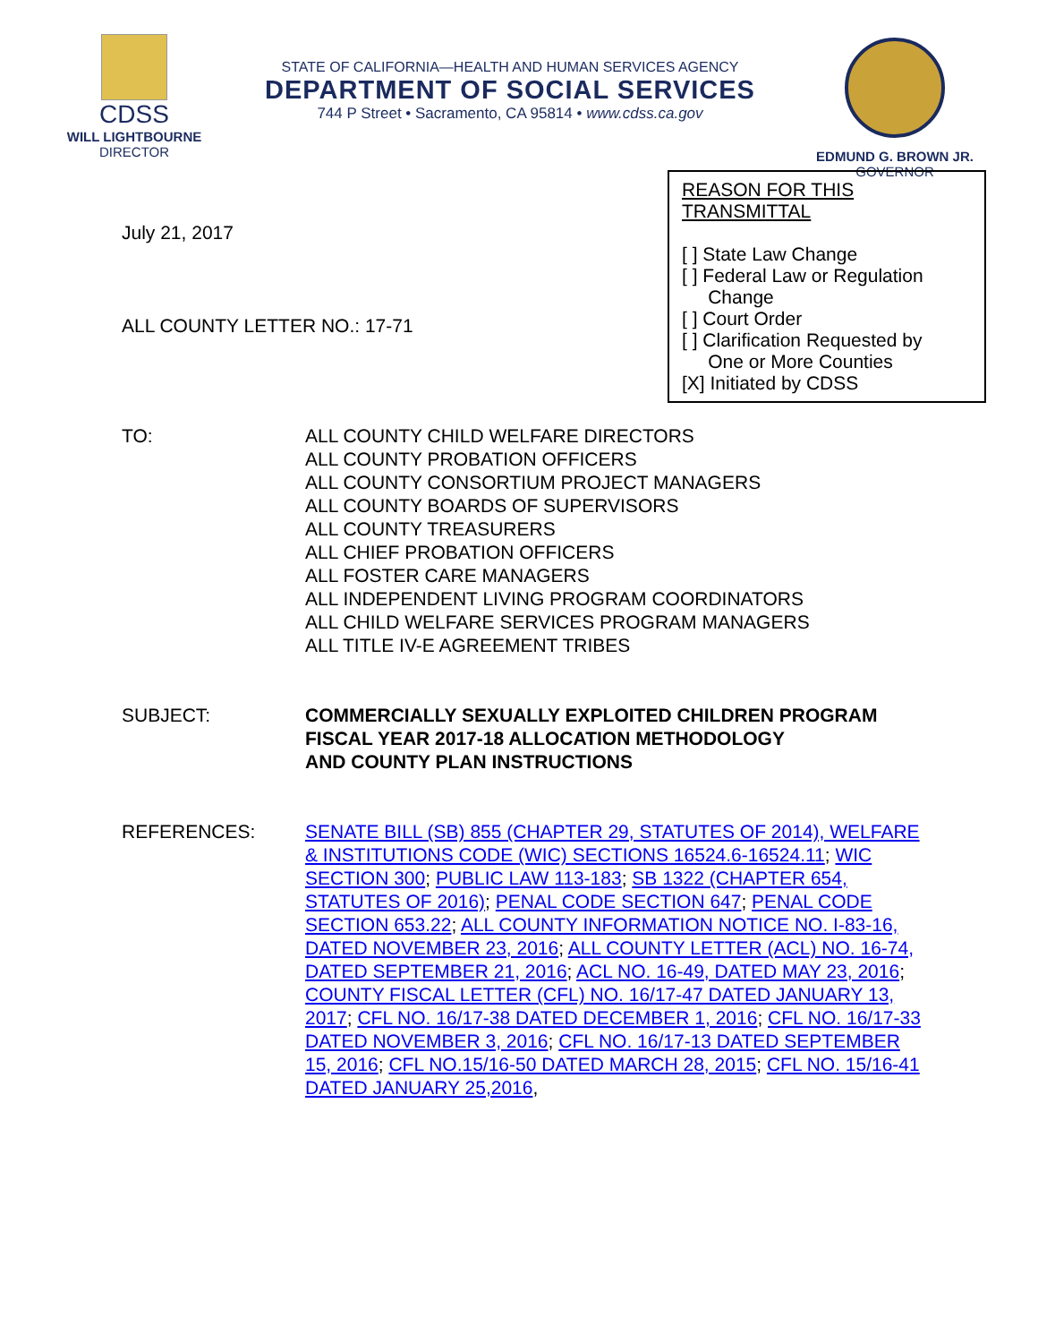CDSS
WILL LIGHTBOURNE
DIRECTOR
STATE OF CALIFORNIA—HEALTH AND HUMAN SERVICES AGENCY
DEPARTMENT OF SOCIAL SERVICES
744 P Street • Sacramento, CA 95814 • www.cdss.ca.gov
EDMUND G. BROWN JR.
GOVERNOR
July 21, 2017
ALL COUNTY LETTER NO.: 17-71
REASON FOR THIS TRANSMITTAL
[ ] State Law Change
[ ] Federal Law or Regulation
Change
[ ] Court Order
[ ] Clarification Requested by
One or More Counties
[X] Initiated by CDSS
TO: ALL COUNTY CHILD WELFARE DIRECTORS
ALL COUNTY PROBATION OFFICERS
ALL COUNTY CONSORTIUM PROJECT MANAGERS
ALL COUNTY BOARDS OF SUPERVISORS
ALL COUNTY TREASURERS
ALL CHIEF PROBATION OFFICERS
ALL FOSTER CARE MANAGERS
ALL INDEPENDENT LIVING PROGRAM COORDINATORS
ALL CHILD WELFARE SERVICES PROGRAM MANAGERS
ALL TITLE IV-E AGREEMENT TRIBES
SUBJECT: COMMERCIALLY SEXUALLY EXPLOITED CHILDREN PROGRAM
FISCAL YEAR 2017-18 ALLOCATION METHODOLOGY
AND COUNTY PLAN INSTRUCTIONS
REFERENCES: SENATE BILL (SB) 855 (CHAPTER 29, STATUTES OF 2014), WELFARE & INSTITUTIONS CODE (WIC) SECTIONS 16524.6-16524.11; WIC SECTION 300; PUBLIC LAW 113-183; SB 1322 (CHAPTER 654, STATUTES OF 2016); PENAL CODE SECTION 647; PENAL CODE SECTION 653.22; ALL COUNTY INFORMATION NOTICE NO. I-83-16, DATED NOVEMBER 23, 2016; ALL COUNTY LETTER (ACL) NO. 16-74, DATED SEPTEMBER 21, 2016; ACL NO. 16-49, DATED MAY 23, 2016; COUNTY FISCAL LETTER (CFL) NO. 16/17-47 DATED JANUARY 13, 2017; CFL NO. 16/17-38 DATED DECEMBER 1, 2016; CFL NO. 16/17-33 DATED NOVEMBER 3, 2016; CFL NO. 16/17-13 DATED SEPTEMBER 15, 2016; CFL NO.15/16-50 DATED MARCH 28, 2015; CFL NO. 15/16-41 DATED JANUARY 25,2016,